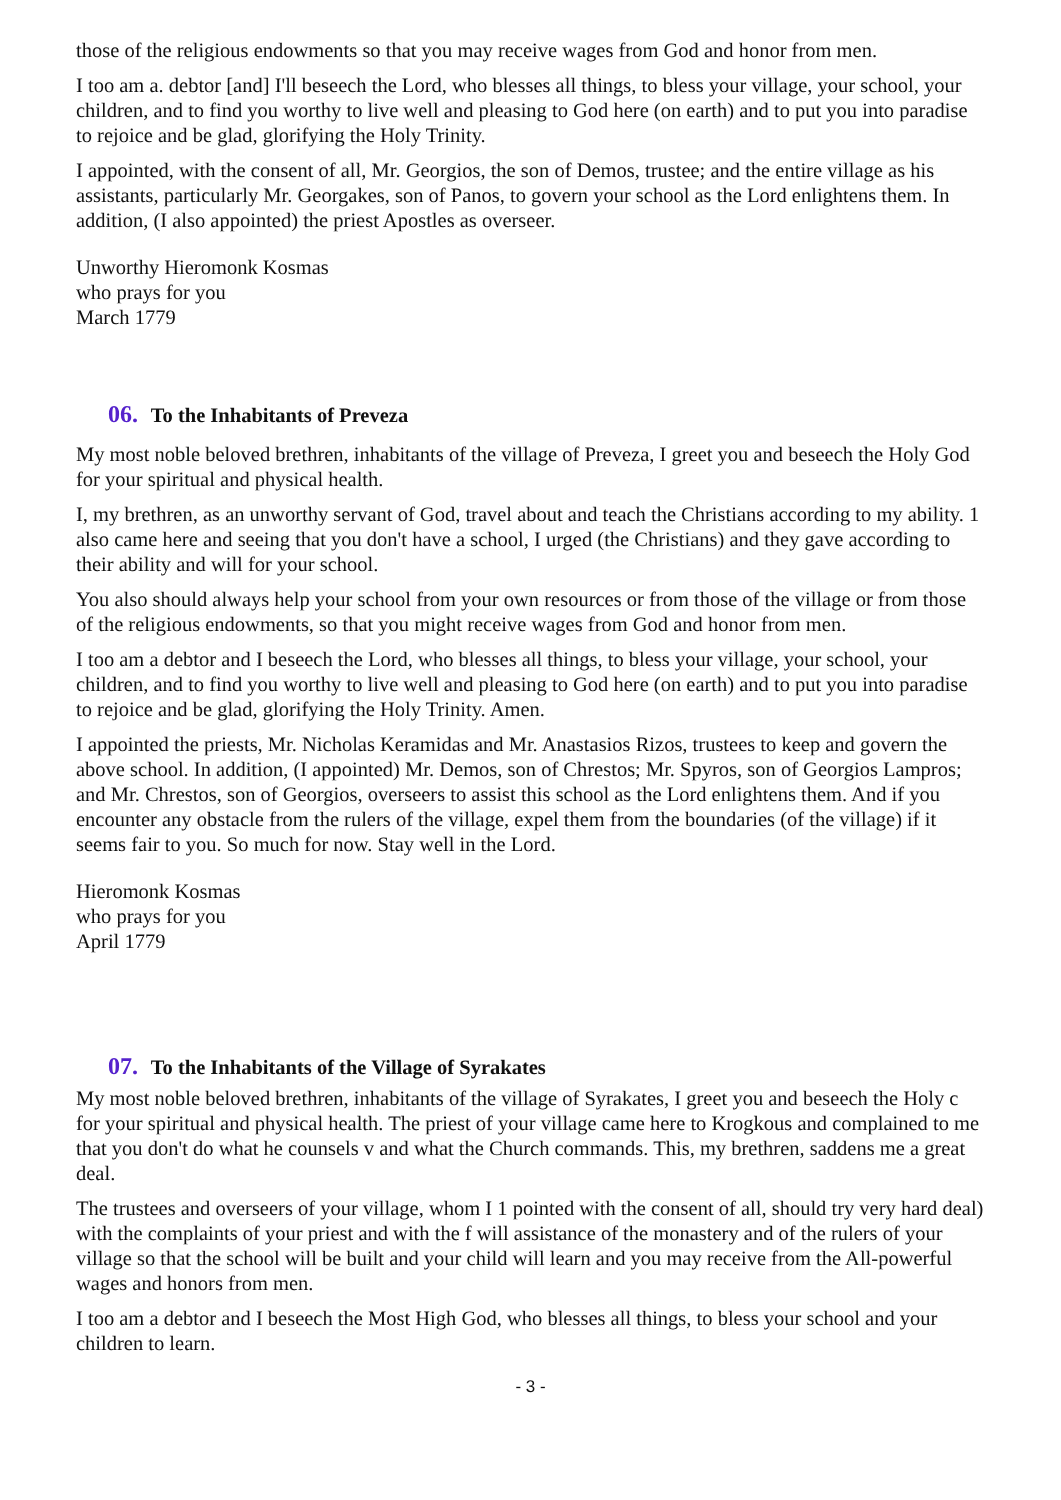those of the religious endowments so that you may receive wages from God and honor from men.
I too am a. debtor [and] I'll beseech the Lord, who blesses all things, to bless your village, your school, your children, and to find you worthy to live well and pleasing to God here (on earth) and to put you into paradise to rejoice and be glad, glorifying the Holy Trinity.
I appointed, with the consent of all, Mr. Georgios, the son of Demos, trustee; and the entire village as his assistants, particularly Mr. Georgakes, son of Panos, to govern your school as the Lord enlightens them. In addition, (I also appointed) the priest Apostles as overseer.
Unworthy Hieromonk Kosmas
who prays for you
March 1779
06. To the Inhabitants of Preveza
My most noble beloved brethren, inhabitants of the village of Preveza, I greet you and beseech the Holy God for your spiritual and physical health.
I, my brethren, as an unworthy servant of God, travel about and teach the Christians according to my ability. 1 also came here and seeing that you don't have a school, I urged (the Christians) and they gave according to their ability and will for your school.
You also should always help your school from your own resources or from those of the village or from those of the religious endowments, so that you might receive wages from God and honor from men.
I too am a debtor and I beseech the Lord, who blesses all things, to bless your village, your school, your children, and to find you worthy to live well and pleasing to God here (on earth) and to put you into paradise to rejoice and be glad, glorifying the Holy Trinity. Amen.
I appointed the priests, Mr. Nicholas Keramidas and Mr. Anastasios Rizos, trustees to keep and govern the above school. In addition, (I appointed) Mr. Demos, son of Chrestos; Mr. Spyros, son of Georgios Lampros; and Mr. Chrestos, son of Georgios, overseers to assist this school as the Lord enlightens them. And if you encounter any obstacle from the rulers of the village, expel them from the boundaries (of the village) if it seems fair to you. So much for now. Stay well in the Lord.
Hieromonk Kosmas
who prays for you
April 1779
07. To the Inhabitants of the Village of Syrakates
My most noble beloved brethren, inhabitants of the village of Syrakates, I greet you and beseech the Holy c for your spiritual and physical health. The priest of your village came here to Krogkous and complained to me that you don't do what he counsels v and what the Church commands. This, my brethren, saddens me a great deal.
The trustees and overseers of your village, whom I 1 pointed with the consent of all, should try very hard deal) with the complaints of your priest and with the f will assistance of the monastery and of the rulers of your village so that the school will be built and your child will learn and you may receive from the All-powerful wages and honors from men.
I too am a debtor and I beseech the Most High God, who blesses all things, to bless your school and your children to learn.
- 3 -